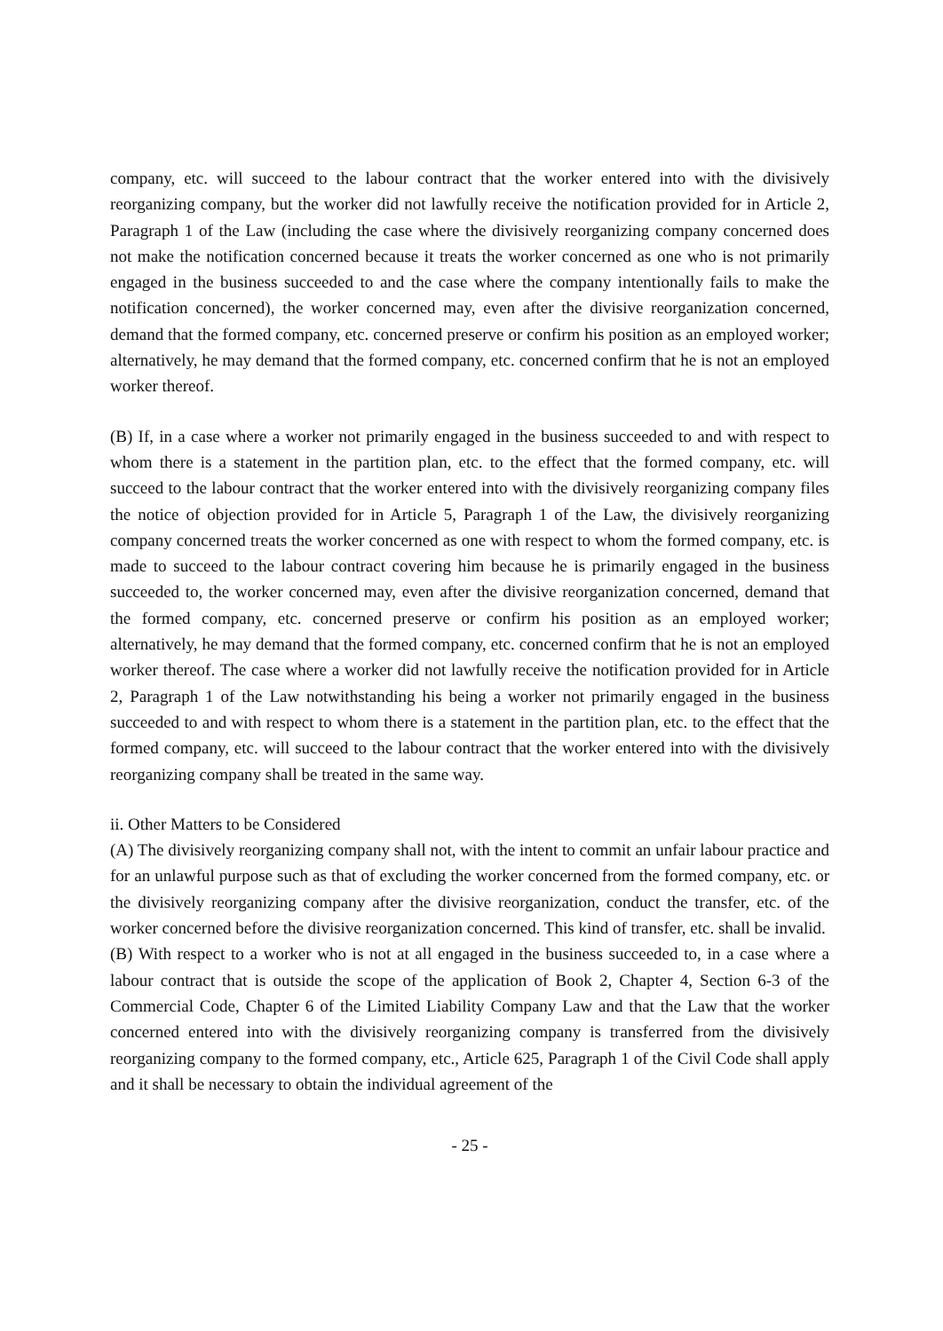company, etc. will succeed to the labour contract that the worker entered into with the divisively reorganizing company, but the worker did not lawfully receive the notification provided for in Article 2, Paragraph 1 of the Law (including the case where the divisively reorganizing company concerned does not make the notification concerned because it treats the worker concerned as one who is not primarily engaged in the business succeeded to and the case where the company intentionally fails to make the notification concerned), the worker concerned may, even after the divisive reorganization concerned, demand that the formed company, etc. concerned preserve or confirm his position as an employed worker; alternatively, he may demand that the formed company, etc. concerned confirm that he is not an employed worker thereof.
(B) If, in a case where a worker not primarily engaged in the business succeeded to and with respect to whom there is a statement in the partition plan, etc. to the effect that the formed company, etc. will succeed to the labour contract that the worker entered into with the divisively reorganizing company files the notice of objection provided for in Article 5, Paragraph 1 of the Law, the divisively reorganizing company concerned treats the worker concerned as one with respect to whom the formed company, etc. is made to succeed to the labour contract covering him because he is primarily engaged in the business succeeded to, the worker concerned may, even after the divisive reorganization concerned, demand that the formed company, etc. concerned preserve or confirm his position as an employed worker; alternatively, he may demand that the formed company, etc. concerned confirm that he is not an employed worker thereof. The case where a worker did not lawfully receive the notification provided for in Article 2, Paragraph 1 of the Law notwithstanding his being a worker not primarily engaged in the business succeeded to and with respect to whom there is a statement in the partition plan, etc. to the effect that the formed company, etc. will succeed to the labour contract that the worker entered into with the divisively reorganizing company shall be treated in the same way.
ii. Other Matters to be Considered
(A) The divisively reorganizing company shall not, with the intent to commit an unfair labour practice and for an unlawful purpose such as that of excluding the worker concerned from the formed company, etc. or the divisively reorganizing company after the divisive reorganization, conduct the transfer, etc. of the worker concerned before the divisive reorganization concerned. This kind of transfer, etc. shall be invalid.
(B) With respect to a worker who is not at all engaged in the business succeeded to, in a case where a labour contract that is outside the scope of the application of Book 2, Chapter 4, Section 6-3 of the Commercial Code, Chapter 6 of the Limited Liability Company Law and that the Law that the worker concerned entered into with the divisively reorganizing company is transferred from the divisively reorganizing company to the formed company, etc., Article 625, Paragraph 1 of the Civil Code shall apply and it shall be necessary to obtain the individual agreement of the
- 25 -